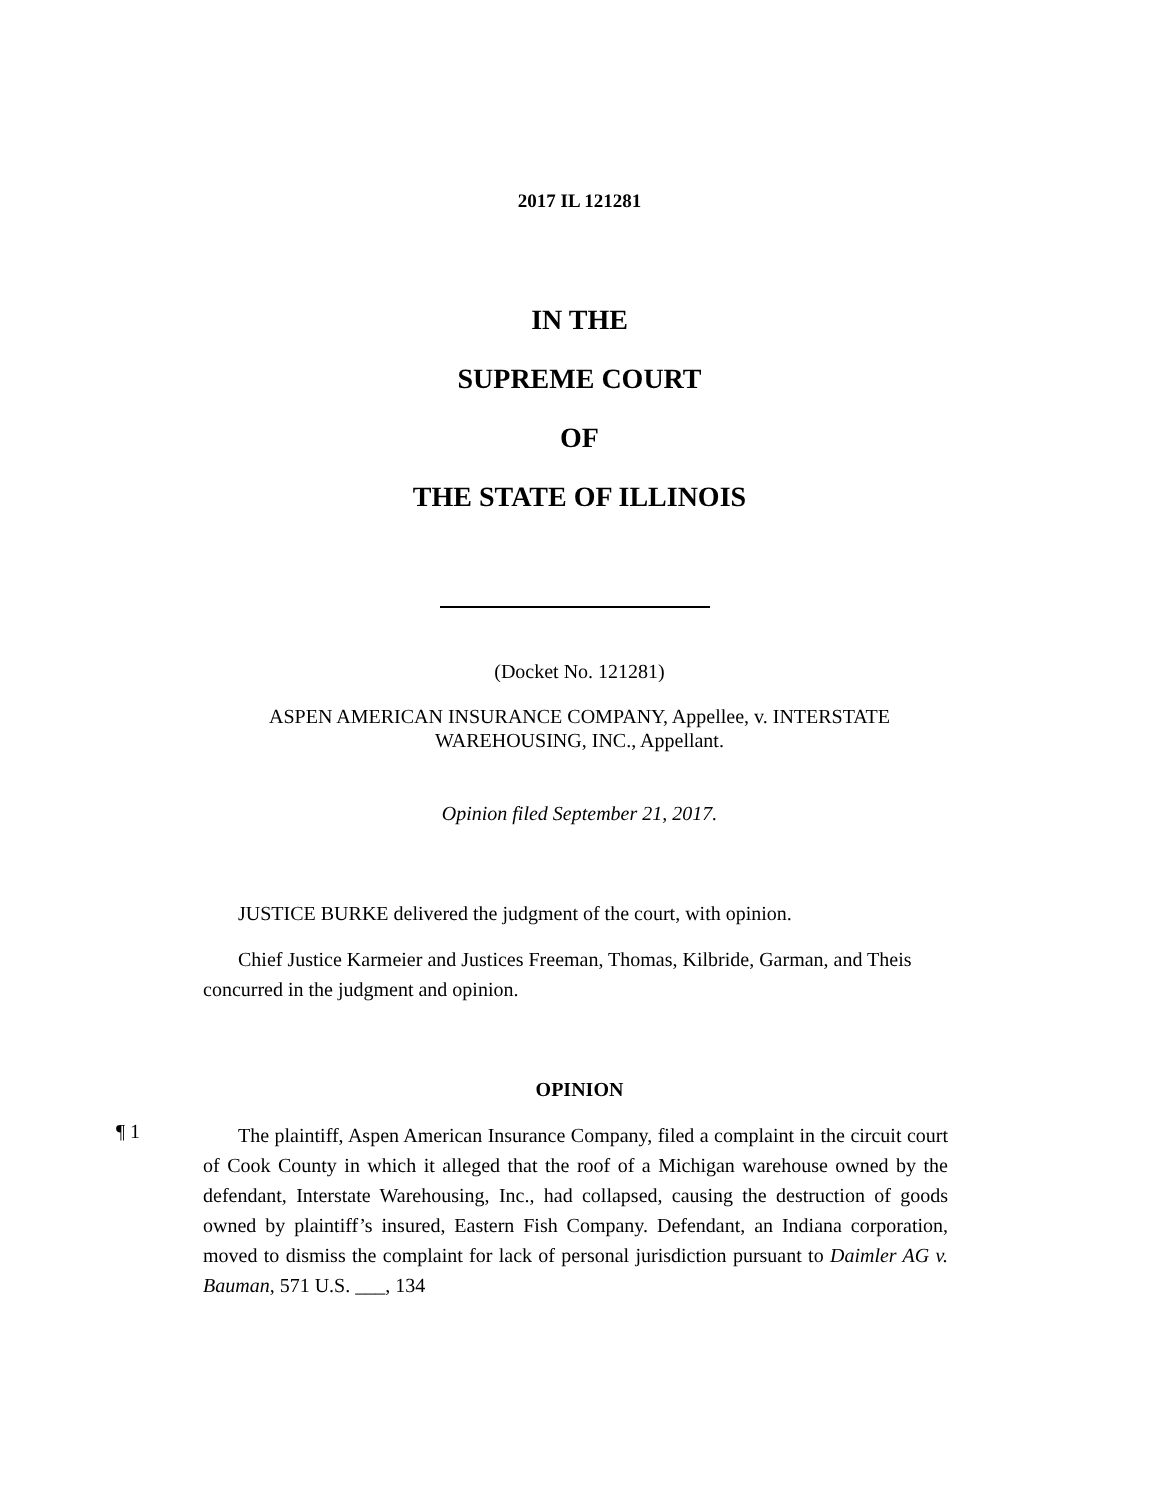2017 IL 121281
IN THE
SUPREME COURT
OF
THE STATE OF ILLINOIS
(Docket No. 121281)
ASPEN AMERICAN INSURANCE COMPANY, Appellee, v. INTERSTATE
WAREHOUSING, INC., Appellant.
Opinion filed September 21, 2017.
JUSTICE BURKE delivered the judgment of the court, with opinion.
Chief Justice Karmeier and Justices Freeman, Thomas, Kilbride, Garman, and Theis concurred in the judgment and opinion.
OPINION
¶ 1
The plaintiff, Aspen American Insurance Company, filed a complaint in the circuit court of Cook County in which it alleged that the roof of a Michigan warehouse owned by the defendant, Interstate Warehousing, Inc., had collapsed, causing the destruction of goods owned by plaintiff’s insured, Eastern Fish Company. Defendant, an Indiana corporation, moved to dismiss the complaint for lack of personal jurisdiction pursuant to Daimler AG v. Bauman, 571 U.S. ___, 134